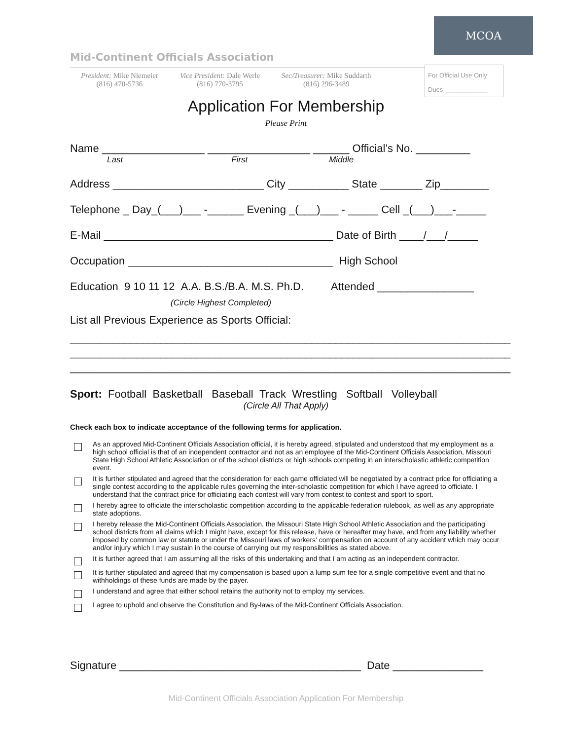MCOA
Mid-Continent Officials Association
President: Mike Niemeier
(816) 470-5736
Vice President: Dale Werle
(816) 770-3795
Sec/Treasurer: Mike Suddarth
(816) 296-3489
For Official Use Only
Dues ____________
Application For Membership
Please Print
Name _________________ _________________ ______ Official’s No. _________
Last First Middle
Address _________________________ City __________ State _______ Zip________
Telephone _ Day_(___)___ -______ Evening _(___)___ - _____ Cell _(___)___-_____
E-Mail ______________________________________ Date of Birth ____/___/_____
Occupation __________________________________ High School
Education 9 10 11 12 A.A. B.S./B.A. M.S. Ph.D. Attended ________________
(Circle Highest Completed)
List all Previous Experience as Sports Official:
_________________________________________________________________________
_________________________________________________________________________
_________________________________________________________________________
Sport: Football Basketball Baseball Track Wrestling Softball Volleyball
(Circle All That Apply)
Check each box to indicate acceptance of the following terms for application.
As an approved Mid-Continent Officials Association official, it is hereby agreed, stipulated and understood that my employment as a high school official is that of an independent contractor and not as an employee of the Mid-Continent Officials Association, Missouri State High School Athletic Association or of the school districts or high schools competing in an interscholastic athletic competition event.
It is further stipulated and agreed that the consideration for each game officiated will be negotiated by a contract price for officiating a single contest according to the applicable rules governing the inter-scholastic competition for which I have agreed to officiate. I understand that the contract price for officiating each contest will vary from contest to contest and sport to sport.
I hereby agree to officiate the interscholastic competition according to the applicable federation rulebook, as well as any appropriate state adoptions.
I hereby release the Mid-Continent Officials Association, the Missouri State High School Athletic Association and the participating school districts from all claims which I might have, except for this release, have or hereafter may have, and from any liability whether imposed by common law or statute or under the Missouri laws of workers' compensation on account of any accident which may occur and/or injury which I may sustain in the course of carrying out my responsibilities as stated above.
It is further agreed that I am assuming all the risks of this undertaking and that I am acting as an independent contractor.
It is further stipulated and agreed that my compensation is based upon a lump sum fee for a single competitive event and that no withholdings of these funds are made by the payer.
I understand and agree that either school retains the authority not to employ my services.
I agree to uphold and observe the Constitution and By-laws of the Mid-Continent Officials Association.
Signature ________________________________________ Date _______________
Mid-Continent Officials Association Application For Membership